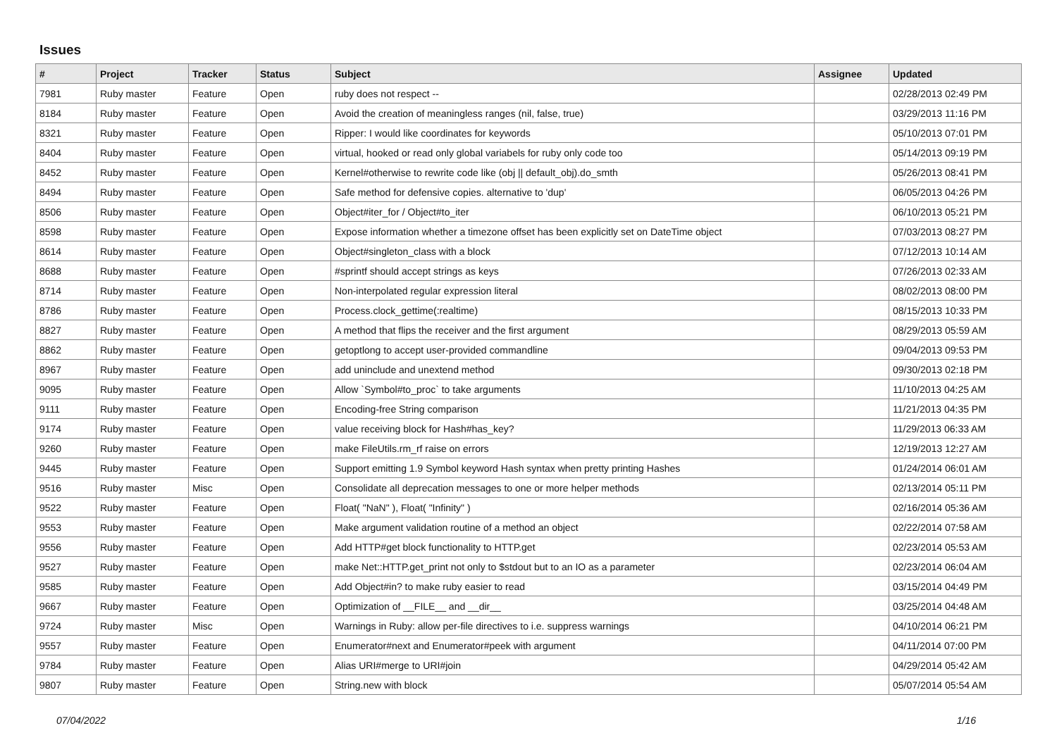Issues
| # | Project | Tracker | Status | Subject | Assignee | Updated |
| --- | --- | --- | --- | --- | --- | --- |
| 7981 | Ruby master | Feature | Open | ruby does not respect -- | | 02/28/2013 02:49 PM |
| 8184 | Ruby master | Feature | Open | Avoid the creation of meaningless ranges (nil, false, true) | | 03/29/2013 11:16 PM |
| 8321 | Ruby master | Feature | Open | Ripper: I would like coordinates for keywords | | 05/10/2013 07:01 PM |
| 8404 | Ruby master | Feature | Open | virtual, hooked or read only global variabels for ruby only code too | | 05/14/2013 09:19 PM |
| 8452 | Ruby master | Feature | Open | Kernel#otherwise to rewrite code like (obj // default_obj).do_smth | | 05/26/2013 08:41 PM |
| 8494 | Ruby master | Feature | Open | Safe method for defensive copies. alternative to 'dup' | | 06/05/2013 04:26 PM |
| 8506 | Ruby master | Feature | Open | Object#iter_for / Object#to_iter | | 06/10/2013 05:21 PM |
| 8598 | Ruby master | Feature | Open | Expose information whether a timezone offset has been explicitly set on DateTime object | | 07/03/2013 08:27 PM |
| 8614 | Ruby master | Feature | Open | Object#singleton_class with a block | | 07/12/2013 10:14 AM |
| 8688 | Ruby master | Feature | Open | #sprintf should accept strings as keys | | 07/26/2013 02:33 AM |
| 8714 | Ruby master | Feature | Open | Non-interpolated regular expression literal | | 08/02/2013 08:00 PM |
| 8786 | Ruby master | Feature | Open | Process.clock_gettime(:realtime) | | 08/15/2013 10:33 PM |
| 8827 | Ruby master | Feature | Open | A method that flips the receiver and the first argument | | 08/29/2013 05:59 AM |
| 8862 | Ruby master | Feature | Open | getoptlong to accept user-provided commandline | | 09/04/2013 09:53 PM |
| 8967 | Ruby master | Feature | Open | add uninclude and unextend method | | 09/30/2013 02:18 PM |
| 9095 | Ruby master | Feature | Open | Allow `Symbol#to_proc` to take arguments | | 11/10/2013 04:25 AM |
| 9111 | Ruby master | Feature | Open | Encoding-free String comparison | | 11/21/2013 04:35 PM |
| 9174 | Ruby master | Feature | Open | value receiving block for Hash#has_key? | | 11/29/2013 06:33 AM |
| 9260 | Ruby master | Feature | Open | make FileUtils.rm_rf raise on errors | | 12/19/2013 12:27 AM |
| 9445 | Ruby master | Feature | Open | Support emitting 1.9 Symbol keyword Hash syntax when pretty printing Hashes | | 01/24/2014 06:01 AM |
| 9516 | Ruby master | Misc | Open | Consolidate all deprecation messages to one or more helper methods | | 02/13/2014 05:11 PM |
| 9522 | Ruby master | Feature | Open | Float( "NaN" ), Float( "Infinity" ) | | 02/16/2014 05:36 AM |
| 9553 | Ruby master | Feature | Open | Make argument validation routine of a method an object | | 02/22/2014 07:58 AM |
| 9556 | Ruby master | Feature | Open | Add HTTP#get block functionality to HTTP.get | | 02/23/2014 05:53 AM |
| 9527 | Ruby master | Feature | Open | make Net::HTTP.get_print not only to $stdout but to an IO as a parameter | | 02/23/2014 06:04 AM |
| 9585 | Ruby master | Feature | Open | Add Object#in? to make ruby easier to read | | 03/15/2014 04:49 PM |
| 9667 | Ruby master | Feature | Open | Optimization of __FILE__ and __dir__ | | 03/25/2014 04:48 AM |
| 9724 | Ruby master | Misc | Open | Warnings in Ruby: allow per-file directives to i.e. suppress warnings | | 04/10/2014 06:21 PM |
| 9557 | Ruby master | Feature | Open | Enumerator#next and Enumerator#peek with argument | | 04/11/2014 07:00 PM |
| 9784 | Ruby master | Feature | Open | Alias URI#merge to URI#join | | 04/29/2014 05:42 AM |
| 9807 | Ruby master | Feature | Open | String.new with block | | 05/07/2014 05:54 AM |
07/04/2022 1/16